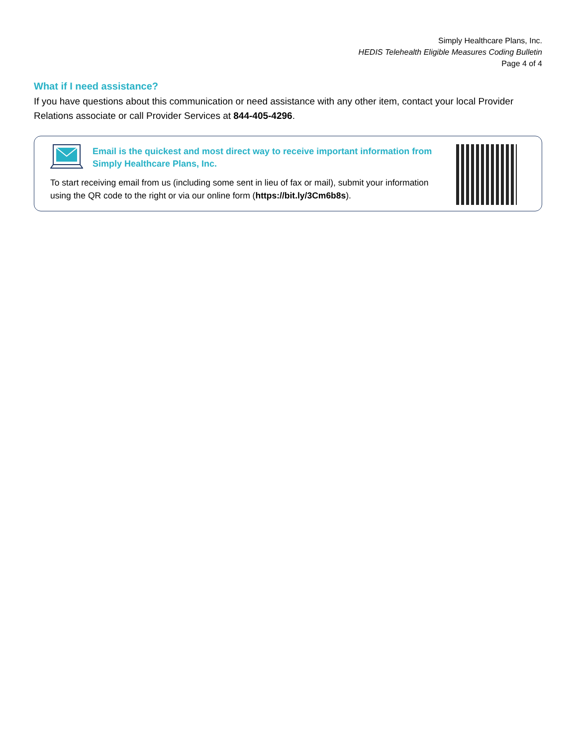Simply Healthcare Plans, Inc.
HEDIS Telehealth Eligible Measures Coding Bulletin
Page 4 of 4
What if I need assistance?
If you have questions about this communication or need assistance with any other item, contact your local Provider Relations associate or call Provider Services at 844-405-4296.
Email is the quickest and most direct way to receive important information from Simply Healthcare Plans, Inc.
To start receiving email from us (including some sent in lieu of fax or mail), submit your information using the QR code to the right or via our online form (https://bit.ly/3Cm6b8s).